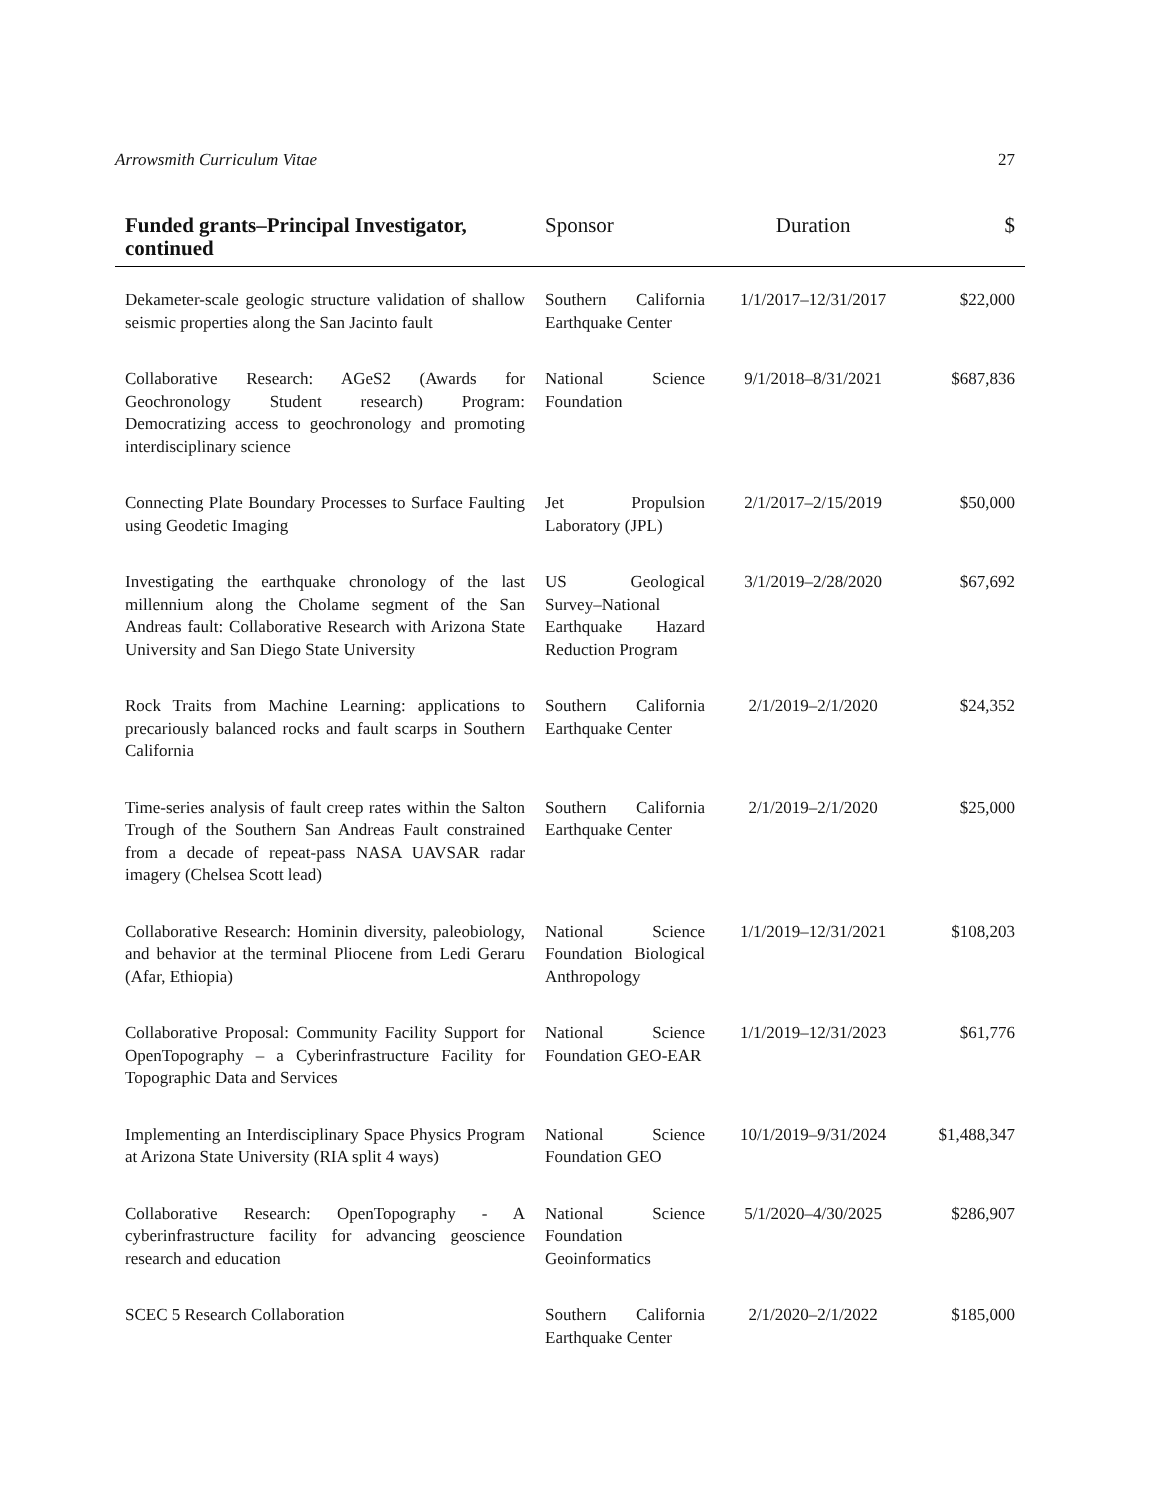Arrowsmith Curriculum Vitae 27
| Funded grants–Principal Investigator, continued | Sponsor | Duration | $ |
| --- | --- | --- | --- |
| Dekameter-scale geologic structure validation of shallow seismic properties along the San Jacinto fault | Southern California Earthquake Center | 1/1/2017–12/31/2017 | $22,000 |
| Collaborative Research: AGeS2 (Awards for Geochronology Student research) Program: Democratizing access to geochronology and promoting interdisciplinary science | National Science Foundation | 9/1/2018–8/31/2021 | $687,836 |
| Connecting Plate Boundary Processes to Surface Faulting using Geodetic Imaging | Jet Propulsion Laboratory (JPL) | 2/1/2017–2/15/2019 | $50,000 |
| Investigating the earthquake chronology of the last millennium along the Cholame segment of the San Andreas fault: Collaborative Research with Arizona State University and San Diego State University | US Geological Survey–National Earthquake Hazard Reduction Program | 3/1/2019–2/28/2020 | $67,692 |
| Rock Traits from Machine Learning: applications to precariously balanced rocks and fault scarps in Southern California | Southern California Earthquake Center | 2/1/2019–2/1/2020 | $24,352 |
| Time-series analysis of fault creep rates within the Salton Trough of the Southern San Andreas Fault constrained from a decade of repeat-pass NASA UAVSAR radar imagery (Chelsea Scott lead) | Southern California Earthquake Center | 2/1/2019–2/1/2020 | $25,000 |
| Collaborative Research: Hominin diversity, paleobiology, and behavior at the terminal Pliocene from Ledi Geraru (Afar, Ethiopia) | National Science Foundation Biological Anthropology | 1/1/2019–12/31/2021 | $108,203 |
| Collaborative Proposal: Community Facility Support for OpenTopography – a Cyberinfrastructure Facility for Topographic Data and Services | National Science Foundation GEO-EAR | 1/1/2019–12/31/2023 | $61,776 |
| Implementing an Interdisciplinary Space Physics Program at Arizona State University (RIA split 4 ways) | National Science Foundation GEO | 10/1/2019–9/31/2024 | $1,488,347 |
| Collaborative Research: OpenTopography - A cyberinfrastructure facility for advancing geoscience research and education | National Science Foundation Geoinformatics | 5/1/2020–4/30/2025 | $286,907 |
| SCEC 5 Research Collaboration | Southern California Earthquake Center | 2/1/2020–2/1/2022 | $185,000 |